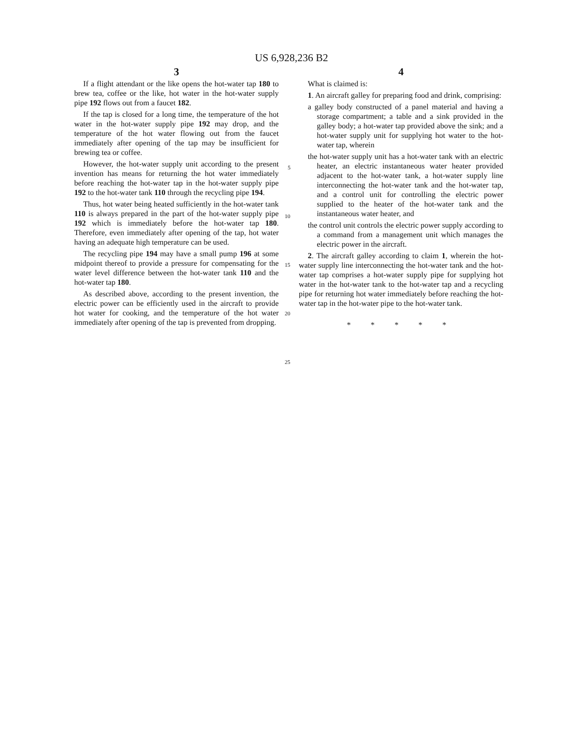US 6,928,236 B2
3
If a flight attendant or the like opens the hot-water tap 180 to brew tea, coffee or the like, hot water in the hot-water supply pipe 192 flows out from a faucet 182.
If the tap is closed for a long time, the temperature of the hot water in the hot-water supply pipe 192 may drop, and the temperature of the hot water flowing out from the faucet immediately after opening of the tap may be insufficient for brewing tea or coffee.
However, the hot-water supply unit according to the present invention has means for returning the hot water immediately before reaching the hot-water tap in the hot-water supply pipe 192 to the hot-water tank 110 through the recycling pipe 194.
Thus, hot water being heated sufficiently in the hot-water tank 110 is always prepared in the part of the hot-water supply pipe 192 which is immediately before the hot-water tap 180. Therefore, even immediately after opening of the tap, hot water having an adequate high temperature can be used.
The recycling pipe 194 may have a small pump 196 at some midpoint thereof to provide a pressure for compensating for the water level difference between the hot-water tank 110 and the hot-water tap 180.
As described above, according to the present invention, the electric power can be efficiently used in the aircraft to provide hot water for cooking, and the temperature of the hot water immediately after opening of the tap is prevented from dropping.
5
10
15
20
25
4
What is claimed is:
1. An aircraft galley for preparing food and drink, comprising:
a galley body constructed of a panel material and having a storage compartment; a table and a sink provided in the galley body; a hot-water tap provided above the sink; and a hot-water supply unit for supplying hot water to the hot-water tap, wherein
the hot-water supply unit has a hot-water tank with an electric heater, an electric instantaneous water heater provided adjacent to the hot-water tank, a hot-water supply line interconnecting the hot-water tank and the hot-water tap, and a control unit for controlling the electric power supplied to the heater of the hot-water tank and the instantaneous water heater, and
the control unit controls the electric power supply according to a command from a management unit which manages the electric power in the aircraft.
2. The aircraft galley according to claim 1, wherein the hot-water supply line interconnecting the hot-water tank and the hot-water tap comprises a hot-water supply pipe for supplying hot water in the hot-water tank to the hot-water tap and a recycling pipe for returning hot water immediately before reaching the hot-water tap in the hot-water pipe to the hot-water tank.
* * * * *